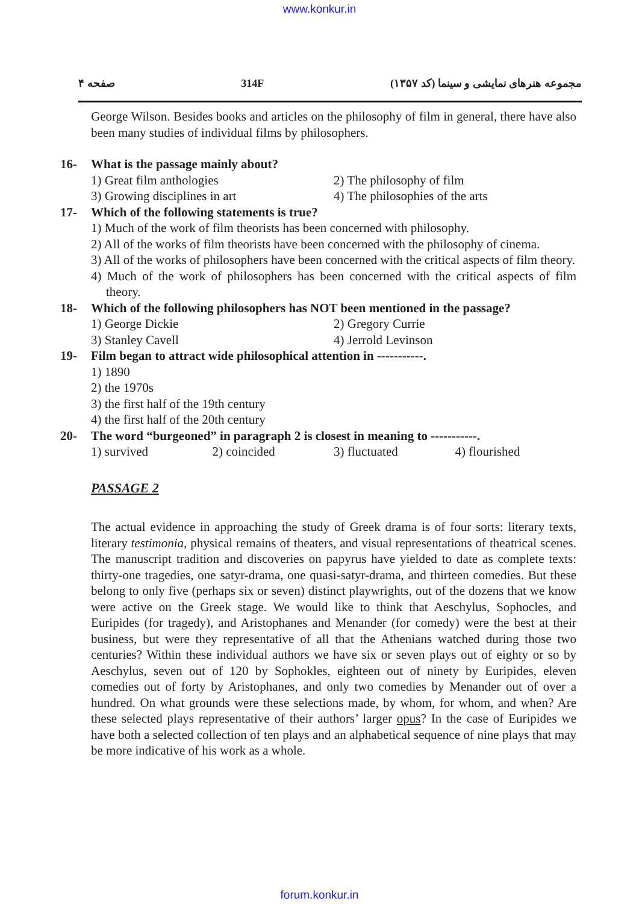www.konkur.in
صفحه ۴ 314F مجموعه هنرهای نمایشی و سینما (کد ۱۳۵۷)
George Wilson. Besides books and articles on the philosophy of film in general, there have also been many studies of individual films by philosophers.
16- What is the passage mainly about?
1) Great film anthologies
2) The philosophy of film
3) Growing disciplines in art
4) The philosophies of the arts
17- Which of the following statements is true?
1) Much of the work of film theorists has been concerned with philosophy.
2) All of the works of film theorists have been concerned with the philosophy of cinema.
3) All of the works of philosophers have been concerned with the critical aspects of film theory.
4) Much of the work of philosophers has been concerned with the critical aspects of film theory.
18- Which of the following philosophers has NOT been mentioned in the passage?
1) George Dickie
2) Gregory Currie
3) Stanley Cavell
4) Jerrold Levinson
19- Film began to attract wide philosophical attention in -----------.
1) 1890
2) the 1970s
3) the first half of the 19th century
4) the first half of the 20th century
20- The word “burgeoned” in paragraph 2 is closest in meaning to -----------.
1) survived
2) coincided
3) fluctuated
4) flourished
PASSAGE 2
The actual evidence in approaching the study of Greek drama is of four sorts: literary texts, literary testimonia, physical remains of theaters, and visual representations of theatrical scenes. The manuscript tradition and discoveries on papyrus have yielded to date as complete texts: thirty-one tragedies, one satyr-drama, one quasi-satyr-drama, and thirteen comedies. But these belong to only five (perhaps six or seven) distinct playwrights, out of the dozens that we know were active on the Greek stage. We would like to think that Aeschylus, Sophocles, and Euripides (for tragedy), and Aristophanes and Menander (for comedy) were the best at their business, but were they representative of all that the Athenians watched during those two centuries? Within these individual authors we have six or seven plays out of eighty or so by Aeschylus, seven out of 120 by Sophokles, eighteen out of ninety by Euripides, eleven comedies out of forty by Aristophanes, and only two comedies by Menander out of over a hundred. On what grounds were these selections made, by whom, for whom, and when? Are these selected plays representative of their authors’ larger opus? In the case of Euripides we have both a selected collection of ten plays and an alphabetical sequence of nine plays that may be more indicative of his work as a whole.
forum.konkur.in